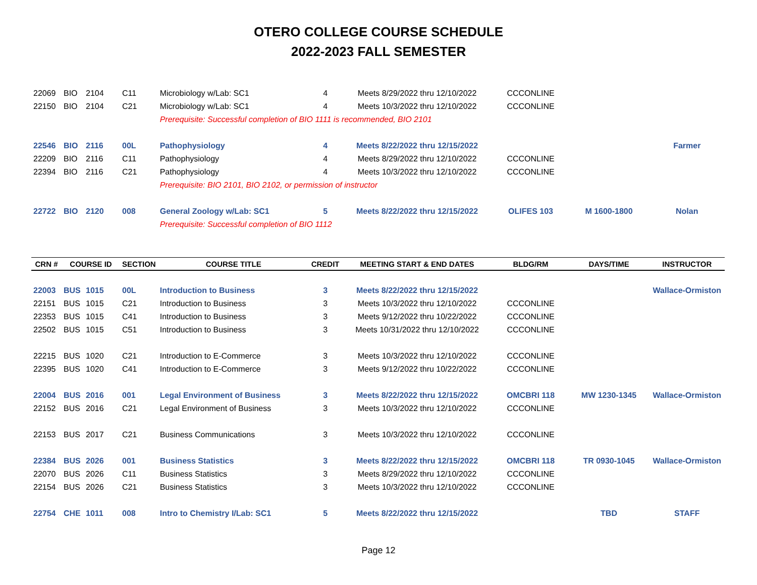OTERO COLLEGE COURSE SCHEDULE
2022-2023 FALL SEMESTER
| 22069 | BIO | 2104 | C11 | Microbiology w/Lab: SC1 | 4 | Meets 8/29/2022 thru 12/10/2022 | CCCONLINE | | |
| 22150 | BIO | 2104 | C21 | Microbiology w/Lab: SC1 | 4 | Meets 10/3/2022 thru 12/10/2022 | CCCONLINE | | |
| | | | | Prerequisite: Successful completion of BIO 1111 is recommended, BIO 2101 | | | | | |
| 22546 | BIO | 2116 | 00L | Pathophysiology | 4 | Meets 8/22/2022 thru 12/15/2022 | | | Farmer |
| 22209 | BIO | 2116 | C11 | Pathophysiology | 4 | Meets 8/29/2022 thru 12/10/2022 | CCCONLINE | | |
| 22394 | BIO | 2116 | C21 | Pathophysiology | 4 | Meets 10/3/2022 thru 12/10/2022 | CCCONLINE | | |
| | | | | Prerequisite: BIO 2101, BIO 2102, or permission of instructor | | | | | |
| 22722 | BIO | 2120 | 008 | General Zoology w/Lab: SC1 | 5 | Meets 8/22/2022 thru 12/15/2022 | OLIFES 103 | M 1600-1800 | Nolan |
| | | | | Prerequisite: Successful completion of BIO 1112 | | | | | |
| CRN # | COURSE ID | | SECTION | COURSE TITLE | CREDIT | MEETING START & END DATES | BLDG/RM | DAYS/TIME | INSTRUCTOR |
| 22003 | BUS | 1015 | 00L | Introduction to Business | 3 | Meets 8/22/2022 thru 12/15/2022 | | | Wallace-Ormiston |
| 22151 | BUS | 1015 | C21 | Introduction to Business | 3 | Meets 10/3/2022 thru 12/10/2022 | CCCONLINE | | |
| 22353 | BUS | 1015 | C41 | Introduction to Business | 3 | Meets 9/12/2022 thru 10/22/2022 | CCCONLINE | | |
| 22502 | BUS | 1015 | C51 | Introduction to Business | 3 | Meets 10/31/2022 thru 12/10/2022 | CCCONLINE | | |
| 22215 | BUS | 1020 | C21 | Introduction to E-Commerce | 3 | Meets 10/3/2022 thru 12/10/2022 | CCCONLINE | | |
| 22395 | BUS | 1020 | C41 | Introduction to E-Commerce | 3 | Meets 9/12/2022 thru 10/22/2022 | CCCONLINE | | |
| 22004 | BUS | 2016 | 001 | Legal Environment of Business | 3 | Meets 8/22/2022 thru 12/15/2022 | OMCBRI 118 | MW 1230-1345 | Wallace-Ormiston |
| 22152 | BUS | 2016 | C21 | Legal Environment of Business | 3 | Meets 10/3/2022 thru 12/10/2022 | CCCONLINE | | |
| 22153 | BUS | 2017 | C21 | Business Communications | 3 | Meets 10/3/2022 thru 12/10/2022 | CCCONLINE | | |
| 22384 | BUS | 2026 | 001 | Business Statistics | 3 | Meets 8/22/2022 thru 12/15/2022 | OMCBRI 118 | TR 0930-1045 | Wallace-Ormiston |
| 22070 | BUS | 2026 | C11 | Business Statistics | 3 | Meets 8/29/2022 thru 12/10/2022 | CCCONLINE | | |
| 22154 | BUS | 2026 | C21 | Business Statistics | 3 | Meets 10/3/2022 thru 12/10/2022 | CCCONLINE | | |
| 22754 | CHE | 1011 | 008 | Intro to Chemistry I/Lab: SC1 | 5 | Meets 8/22/2022 thru 12/15/2022 | | TBD | STAFF |
Page 12